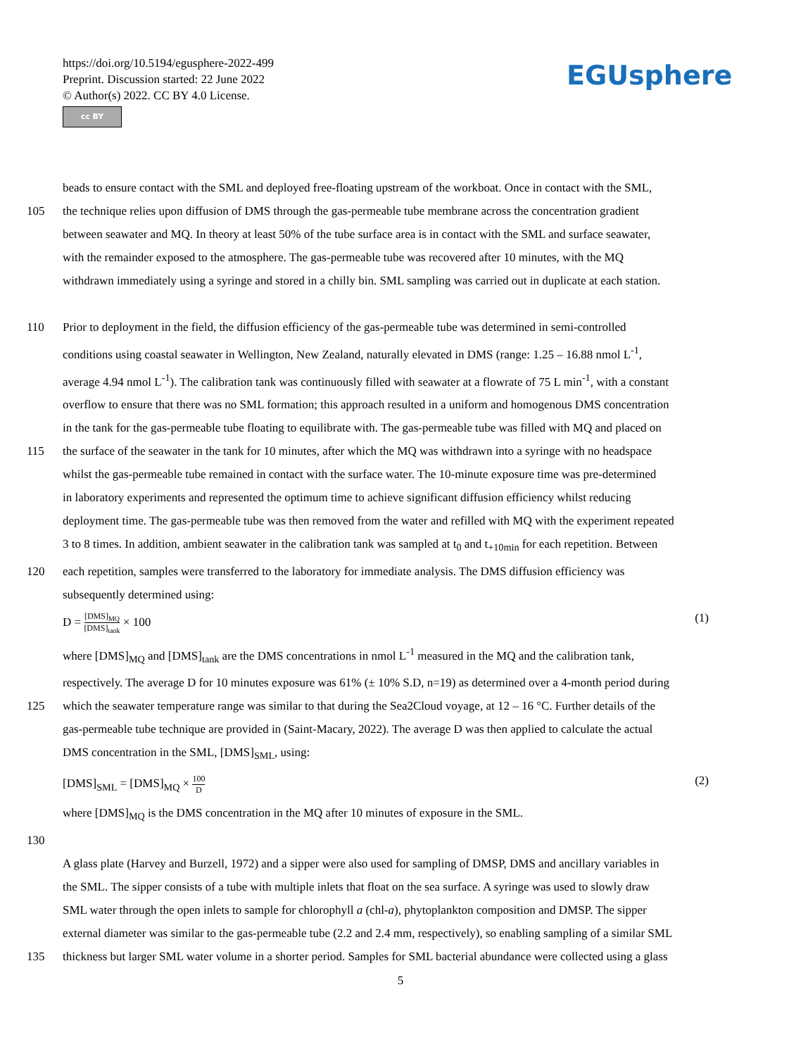https://doi.org/10.5194/egusphere-2022-499
Preprint. Discussion started: 22 June 2022
© Author(s) 2022. CC BY 4.0 License.
cc BY
EGUsphere
beads to ensure contact with the SML and deployed free-floating upstream of the workboat. Once in contact with the SML,
105 the technique relies upon diffusion of DMS through the gas-permeable tube membrane across the concentration gradient
between seawater and MQ. In theory at least 50% of the tube surface area is in contact with the SML and surface seawater,
with the remainder exposed to the atmosphere. The gas-permeable tube was recovered after 10 minutes, with the MQ
withdrawn immediately using a syringe and stored in a chilly bin. SML sampling was carried out in duplicate at each station.
110 Prior to deployment in the field, the diffusion efficiency of the gas-permeable tube was determined in semi-controlled
conditions using coastal seawater in Wellington, New Zealand, naturally elevated in DMS (range: 1.25 – 16.88 nmol L<sup>-1</sup>,
average 4.94 nmol L<sup>-1</sup>). The calibration tank was continuously filled with seawater at a flowrate of 75 L min<sup>-1</sup>, with a constant
overflow to ensure that there was no SML formation; this approach resulted in a uniform and homogenous DMS concentration
in the tank for the gas-permeable tube floating to equilibrate with. The gas-permeable tube was filled with MQ and placed on
115 the surface of the seawater in the tank for 10 minutes, after which the MQ was withdrawn into a syringe with no headspace
whilst the gas-permeable tube remained in contact with the surface water. The 10-minute exposure time was pre-determined
in laboratory experiments and represented the optimum time to achieve significant diffusion efficiency whilst reducing
deployment time. The gas-permeable tube was then removed from the water and refilled with MQ with the experiment repeated
3 to 8 times. In addition, ambient seawater in the calibration tank was sampled at t<sub>0</sub> and t<sub>+10min</sub> for each repetition. Between
120 each repetition, samples were transferred to the laboratory for immediate analysis. The DMS diffusion efficiency was
subsequently determined using:
D = [DMS]<sub>MQ</sub> [DMS]<sub>tank</sub> × 100 (1)
where [DMS]<sub>MQ</sub> and [DMS]<sub>tank</sub> are the DMS concentrations in nmol L<sup>-1</sup> measured in the MQ and the calibration tank,
respectively. The average D for 10 minutes exposure was 61% (± 10% S.D, n=19) as determined over a 4-month period during
125 which the seawater temperature range was similar to that during the Sea2Cloud voyage, at 12 – 16 °C. Further details of the
gas-permeable tube technique are provided in (Saint-Macary, 2022). The average D was then applied to calculate the actual
DMS concentration in the SML, [DMS]<sub>SML</sub>, using:
[DMS]<sub>SML</sub> = [DMS]<sub>MQ</sub> × 100 D (2)
where [DMS]<sub>MQ</sub> is the DMS concentration in the MQ after 10 minutes of exposure in the SML.
130
A glass plate (Harvey and Burzell, 1972) and a sipper were also used for sampling of DMSP, DMS and ancillary variables in
the SML. The sipper consists of a tube with multiple inlets that float on the sea surface. A syringe was used to slowly draw
SML water through the open inlets to sample for chlorophyll a (chl-a), phytoplankton composition and DMSP. The sipper
external diameter was similar to the gas-permeable tube (2.2 and 2.4 mm, respectively), so enabling sampling of a similar SML
135 thickness but larger SML water volume in a shorter period. Samples for SML bacterial abundance were collected using a glass
5